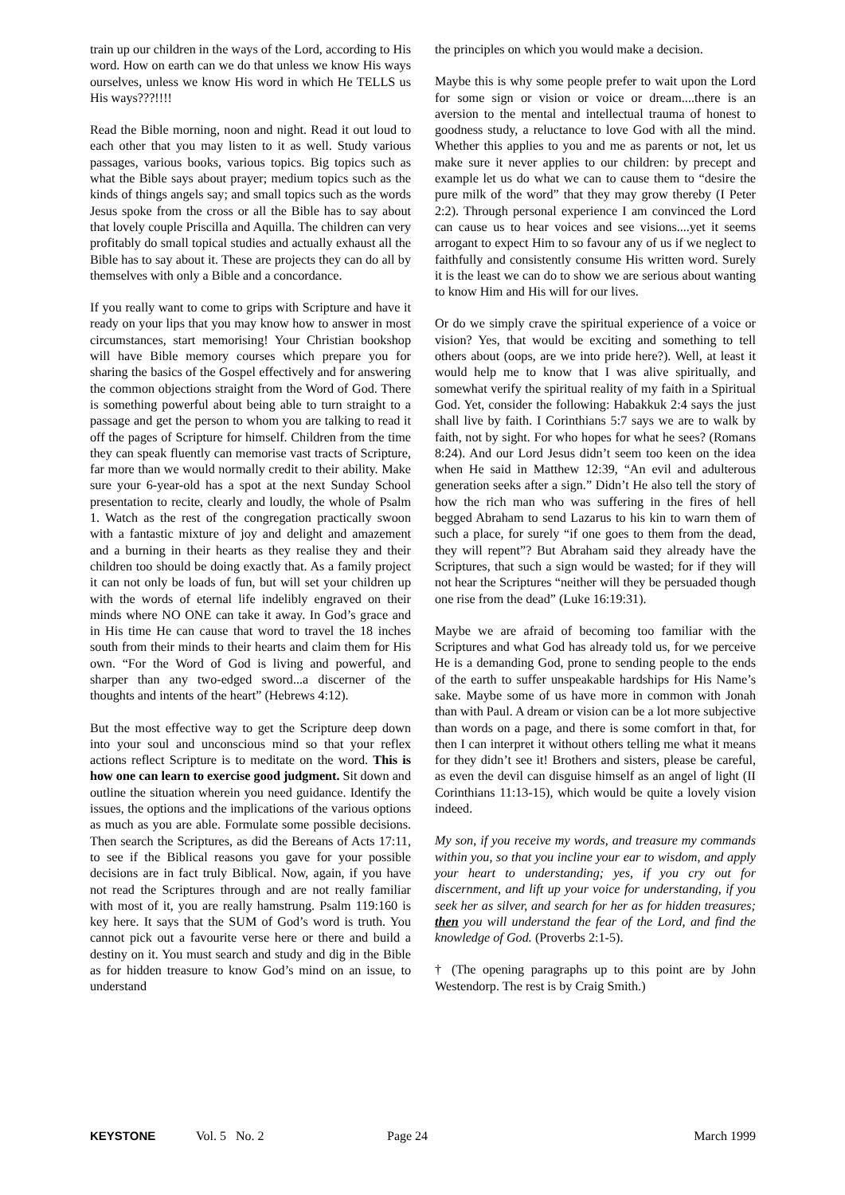train up our children in the ways of the Lord, according to His word. How on earth can we do that unless we know His ways ourselves, unless we know His word in which He TELLS us His ways???!!!!
Read the Bible morning, noon and night. Read it out loud to each other that you may listen to it as well. Study various passages, various books, various topics. Big topics such as what the Bible says about prayer; medium topics such as the kinds of things angels say; and small topics such as the words Jesus spoke from the cross or all the Bible has to say about that lovely couple Priscilla and Aquilla. The children can very profitably do small topical studies and actually exhaust all the Bible has to say about it. These are projects they can do all by themselves with only a Bible and a concordance.
If you really want to come to grips with Scripture and have it ready on your lips that you may know how to answer in most circumstances, start memorising! Your Christian bookshop will have Bible memory courses which prepare you for sharing the basics of the Gospel effectively and for answering the common objections straight from the Word of God. There is something powerful about being able to turn straight to a passage and get the person to whom you are talking to read it off the pages of Scripture for himself. Children from the time they can speak fluently can memorise vast tracts of Scripture, far more than we would normally credit to their ability. Make sure your 6-year-old has a spot at the next Sunday School presentation to recite, clearly and loudly, the whole of Psalm 1. Watch as the rest of the congregation practically swoon with a fantastic mixture of joy and delight and amazement and a burning in their hearts as they realise they and their children too should be doing exactly that. As a family project it can not only be loads of fun, but will set your children up with the words of eternal life indelibly engraved on their minds where NO ONE can take it away. In God’s grace and in His time He can cause that word to travel the 18 inches south from their minds to their hearts and claim them for His own. “For the Word of God is living and powerful, and sharper than any two-edged sword...a discerner of the thoughts and intents of the heart” (Hebrews 4:12).
But the most effective way to get the Scripture deep down into your soul and unconscious mind so that your reflex actions reflect Scripture is to meditate on the word. This is how one can learn to exercise good judgment. Sit down and outline the situation wherein you need guidance. Identify the issues, the options and the implications of the various options as much as you are able. Formulate some possible decisions. Then search the Scriptures, as did the Bereans of Acts 17:11, to see if the Biblical reasons you gave for your possible decisions are in fact truly Biblical. Now, again, if you have not read the Scriptures through and are not really familiar with most of it, you are really hamstrung. Psalm 119:160 is key here. It says that the SUM of God’s word is truth. You cannot pick out a favourite verse here or there and build a destiny on it. You must search and study and dig in the Bible as for hidden treasure to know God’s mind on an issue, to understand
the principles on which you would make a decision.
Maybe this is why some people prefer to wait upon the Lord for some sign or vision or voice or dream....there is an aversion to the mental and intellectual trauma of honest to goodness study, a reluctance to love God with all the mind. Whether this applies to you and me as parents or not, let us make sure it never applies to our children: by precept and example let us do what we can to cause them to “desire the pure milk of the word” that they may grow thereby (I Peter 2:2). Through personal experience I am convinced the Lord can cause us to hear voices and see visions....yet it seems arrogant to expect Him to so favour any of us if we neglect to faithfully and consistently consume His written word. Surely it is the least we can do to show we are serious about wanting to know Him and His will for our lives.
Or do we simply crave the spiritual experience of a voice or vision? Yes, that would be exciting and something to tell others about (oops, are we into pride here?). Well, at least it would help me to know that I was alive spiritually, and somewhat verify the spiritual reality of my faith in a Spiritual God. Yet, consider the following: Habakkuk 2:4 says the just shall live by faith. I Corinthians 5:7 says we are to walk by faith, not by sight. For who hopes for what he sees? (Romans 8:24). And our Lord Jesus didn’t seem too keen on the idea when He said in Matthew 12:39, “An evil and adulterous generation seeks after a sign.” Didn’t He also tell the story of how the rich man who was suffering in the fires of hell begged Abraham to send Lazarus to his kin to warn them of such a place, for surely “if one goes to them from the dead, they will repent”? But Abraham said they already have the Scriptures, that such a sign would be wasted; for if they will not hear the Scriptures “neither will they be persuaded though one rise from the dead” (Luke 16:19:31).
Maybe we are afraid of becoming too familiar with the Scriptures and what God has already told us, for we perceive He is a demanding God, prone to sending people to the ends of the earth to suffer unspeakable hardships for His Name’s sake. Maybe some of us have more in common with Jonah than with Paul. A dream or vision can be a lot more subjective than words on a page, and there is some comfort in that, for then I can interpret it without others telling me what it means for they didn’t see it! Brothers and sisters, please be careful, as even the devil can disguise himself as an angel of light (II Corinthians 11:13-15), which would be quite a lovely vision indeed.
My son, if you receive my words, and treasure my commands within you, so that you incline your ear to wisdom, and apply your heart to understanding; yes, if you cry out for discernment, and lift up your voice for understanding, if you seek her as silver, and search for her as for hidden treasures; then you will understand the fear of the Lord, and find the knowledge of God. (Proverbs 2:1-5).
† (The opening paragraphs up to this point are by John Westendorp. The rest is by Craig Smith.)
KEYSTONE Vol. 5 No. 2 Page 24 March 1999